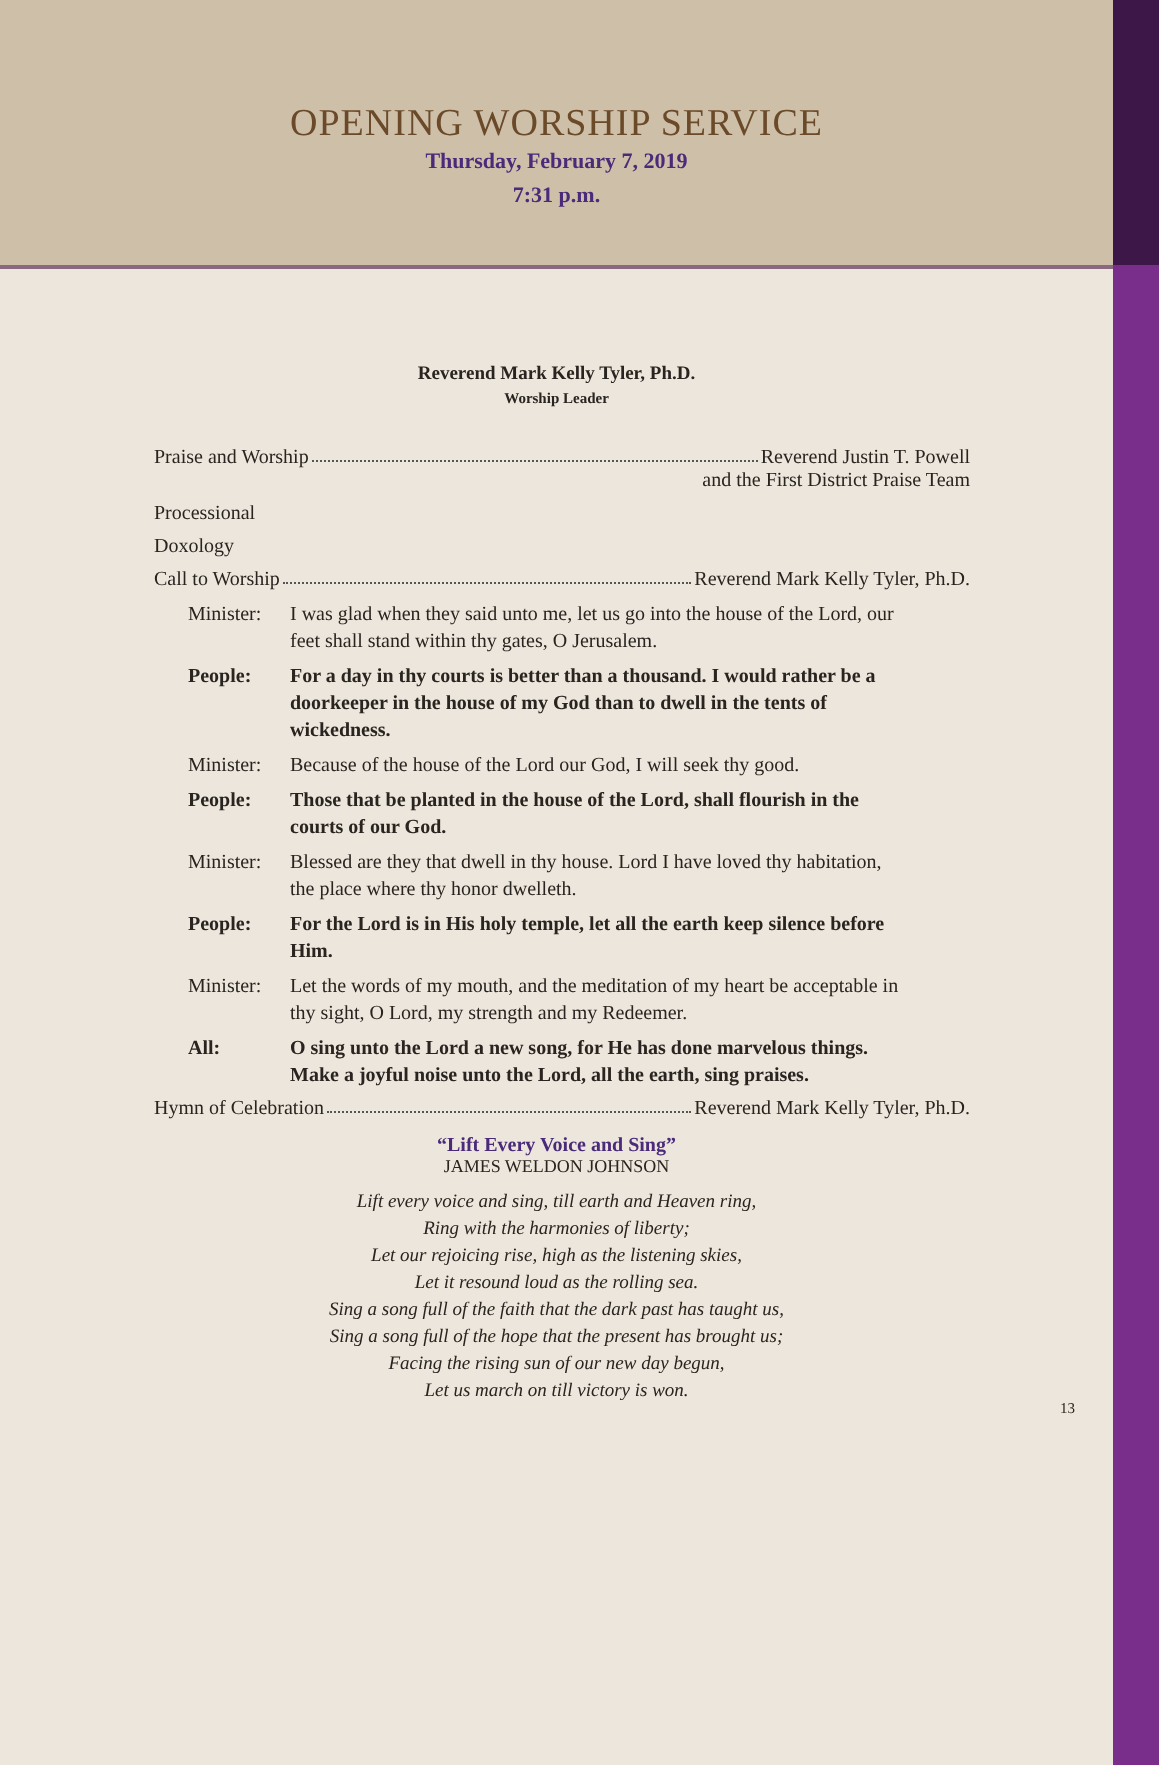OPENING WORSHIP SERVICE
Thursday, February 7, 2019
7:31 p.m.
Reverend Mark Kelly Tyler, Ph.D.
Worship Leader
Praise and Worship Reverend Justin T. Powell
and the First District Praise Team
Processional
Doxology
Call to Worship Reverend Mark Kelly Tyler, Ph.D.
Minister: I was glad when they said unto me, let us go into the house of the Lord, our feet shall stand within thy gates, O Jerusalem.
People: For a day in thy courts is better than a thousand. I would rather be a doorkeeper in the house of my God than to dwell in the tents of wickedness.
Minister: Because of the house of the Lord our God, I will seek thy good.
People: Those that be planted in the house of the Lord, shall flourish in the courts of our God.
Minister: Blessed are they that dwell in thy house. Lord I have loved thy habitation, the place where thy honor dwelleth.
People: For the Lord is in His holy temple, let all the earth keep silence before Him.
Minister: Let the words of my mouth, and the meditation of my heart be acceptable in thy sight, O Lord, my strength and my Redeemer.
All: O sing unto the Lord a new song, for He has done marvelous things. Make a joyful noise unto the Lord, all the earth, sing praises.
Hymn of Celebration Reverend Mark Kelly Tyler, Ph.D.
“Lift Every Voice and Sing”
JAMES WELDON JOHNSON
Lift every voice and sing, till earth and Heaven ring,
Ring with the harmonies of liberty;
Let our rejoicing rise, high as the listening skies,
Let it resound loud as the rolling sea.
Sing a song full of the faith that the dark past has taught us,
Sing a song full of the hope that the present has brought us;
Facing the rising sun of our new day begun,
Let us march on till victory is won.
13